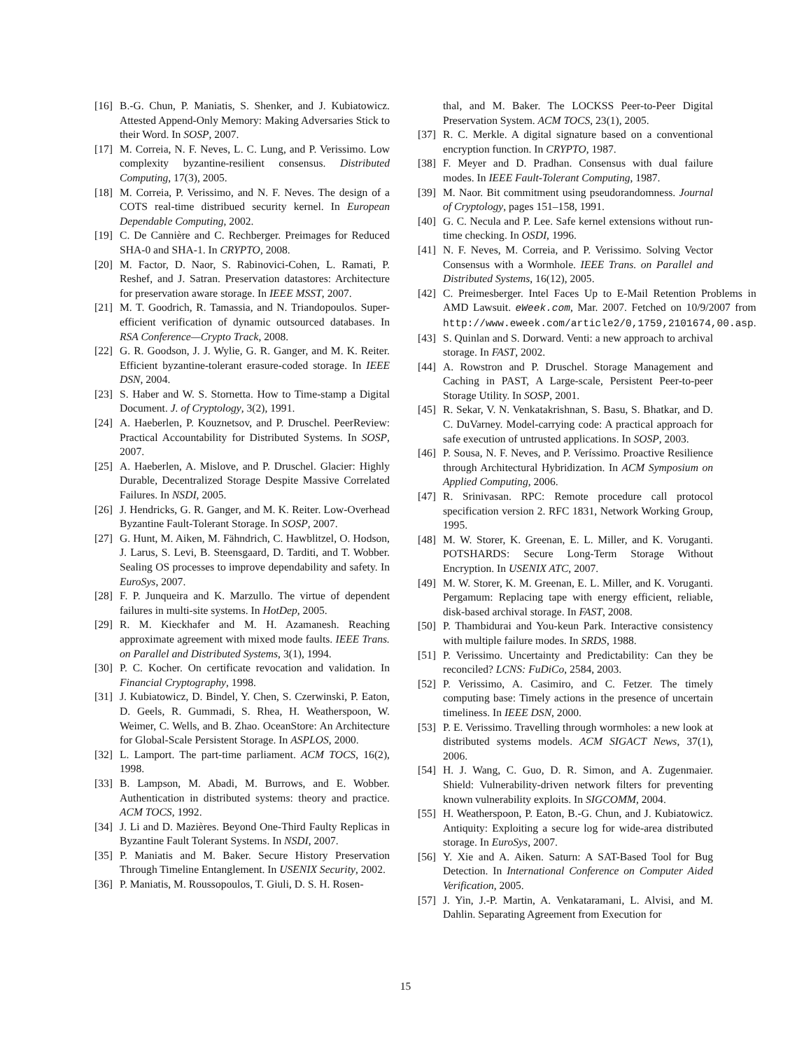[16] B.-G. Chun, P. Maniatis, S. Shenker, and J. Kubiatowicz. Attested Append-Only Memory: Making Adversaries Stick to their Word. In SOSP, 2007.
[17] M. Correia, N. F. Neves, L. C. Lung, and P. Verissimo. Low complexity byzantine-resilient consensus. Distributed Computing, 17(3), 2005.
[18] M. Correia, P. Verissimo, and N. F. Neves. The design of a COTS real-time distribued security kernel. In European Dependable Computing, 2002.
[19] C. De Cannière and C. Rechberger. Preimages for Reduced SHA-0 and SHA-1. In CRYPTO, 2008.
[20] M. Factor, D. Naor, S. Rabinovici-Cohen, L. Ramati, P. Reshef, and J. Satran. Preservation datastores: Architecture for preservation aware storage. In IEEE MSST, 2007.
[21] M. T. Goodrich, R. Tamassia, and N. Triandopoulos. Super-efficient verification of dynamic outsourced databases. In RSA Conference—Crypto Track, 2008.
[22] G. R. Goodson, J. J. Wylie, G. R. Ganger, and M. K. Reiter. Efficient byzantine-tolerant erasure-coded storage. In IEEE DSN, 2004.
[23] S. Haber and W. S. Stornetta. How to Time-stamp a Digital Document. J. of Cryptology, 3(2), 1991.
[24] A. Haeberlen, P. Kouznetsov, and P. Druschel. PeerReview: Practical Accountability for Distributed Systems. In SOSP, 2007.
[25] A. Haeberlen, A. Mislove, and P. Druschel. Glacier: Highly Durable, Decentralized Storage Despite Massive Correlated Failures. In NSDI, 2005.
[26] J. Hendricks, G. R. Ganger, and M. K. Reiter. Low-Overhead Byzantine Fault-Tolerant Storage. In SOSP, 2007.
[27] G. Hunt, M. Aiken, M. Fähndrich, C. Hawblitzel, O. Hodson, J. Larus, S. Levi, B. Steensgaard, D. Tarditi, and T. Wobber. Sealing OS processes to improve dependability and safety. In EuroSys, 2007.
[28] F. P. Junqueira and K. Marzullo. The virtue of dependent failures in multi-site systems. In HotDep, 2005.
[29] R. M. Kieckhafer and M. H. Azamanesh. Reaching approximate agreement with mixed mode faults. IEEE Trans. on Parallel and Distributed Systems, 3(1), 1994.
[30] P. C. Kocher. On certificate revocation and validation. In Financial Cryptography, 1998.
[31] J. Kubiatowicz, D. Bindel, Y. Chen, S. Czerwinski, P. Eaton, D. Geels, R. Gummadi, S. Rhea, H. Weatherspoon, W. Weimer, C. Wells, and B. Zhao. OceanStore: An Architecture for Global-Scale Persistent Storage. In ASPLOS, 2000.
[32] L. Lamport. The part-time parliament. ACM TOCS, 16(2), 1998.
[33] B. Lampson, M. Abadi, M. Burrows, and E. Wobber. Authentication in distributed systems: theory and practice. ACM TOCS, 1992.
[34] J. Li and D. Mazières. Beyond One-Third Faulty Replicas in Byzantine Fault Tolerant Systems. In NSDI, 2007.
[35] P. Maniatis and M. Baker. Secure History Preservation Through Timeline Entanglement. In USENIX Security, 2002.
[36] P. Maniatis, M. Roussopoulos, T. Giuli, D. S. H. Rosen-
thal, and M. Baker. The LOCKSS Peer-to-Peer Digital Preservation System. ACM TOCS, 23(1), 2005.
[37] R. C. Merkle. A digital signature based on a conventional encryption function. In CRYPTO, 1987.
[38] F. Meyer and D. Pradhan. Consensus with dual failure modes. In IEEE Fault-Tolerant Computing, 1987.
[39] M. Naor. Bit commitment using pseudorandomness. Journal of Cryptology, pages 151–158, 1991.
[40] G. C. Necula and P. Lee. Safe kernel extensions without run-time checking. In OSDI, 1996.
[41] N. F. Neves, M. Correia, and P. Verissimo. Solving Vector Consensus with a Wormhole. IEEE Trans. on Parallel and Distributed Systems, 16(12), 2005.
[42] C. Preimesberger. Intel Faces Up to E-Mail Retention Problems in AMD Lawsuit. eWeek.com, Mar. 2007. Fetched on 10/9/2007 from http://www.eweek.com/article2/0,1759,2101674,00.asp.
[43] S. Quinlan and S. Dorward. Venti: a new approach to archival storage. In FAST, 2002.
[44] A. Rowstron and P. Druschel. Storage Management and Caching in PAST, A Large-scale, Persistent Peer-to-peer Storage Utility. In SOSP, 2001.
[45] R. Sekar, V. N. Venkatakrishnan, S. Basu, S. Bhatkar, and D. C. DuVarney. Model-carrying code: A practical approach for safe execution of untrusted applications. In SOSP, 2003.
[46] P. Sousa, N. F. Neves, and P. Veríssimo. Proactive Resilience through Architectural Hybridization. In ACM Symposium on Applied Computing, 2006.
[47] R. Srinivasan. RPC: Remote procedure call protocol specification version 2. RFC 1831, Network Working Group, 1995.
[48] M. W. Storer, K. Greenan, E. L. Miller, and K. Voruganti. POTSHARDS: Secure Long-Term Storage Without Encryption. In USENIX ATC, 2007.
[49] M. W. Storer, K. M. Greenan, E. L. Miller, and K. Voruganti. Pergamum: Replacing tape with energy efficient, reliable, disk-based archival storage. In FAST, 2008.
[50] P. Thambidurai and You-keun Park. Interactive consistency with multiple failure modes. In SRDS, 1988.
[51] P. Verissimo. Uncertainty and Predictability: Can they be reconciled? LCNS: FuDiCo, 2584, 2003.
[52] P. Verissimo, A. Casimiro, and C. Fetzer. The timely computing base: Timely actions in the presence of uncertain timeliness. In IEEE DSN, 2000.
[53] P. E. Verissimo. Travelling through wormholes: a new look at distributed systems models. ACM SIGACT News, 37(1), 2006.
[54] H. J. Wang, C. Guo, D. R. Simon, and A. Zugenmaier. Shield: Vulnerability-driven network filters for preventing known vulnerability exploits. In SIGCOMM, 2004.
[55] H. Weatherspoon, P. Eaton, B.-G. Chun, and J. Kubiatowicz. Antiquity: Exploiting a secure log for wide-area distributed storage. In EuroSys, 2007.
[56] Y. Xie and A. Aiken. Saturn: A SAT-Based Tool for Bug Detection. In International Conference on Computer Aided Verification, 2005.
[57] J. Yin, J.-P. Martin, A. Venkataramani, L. Alvisi, and M. Dahlin. Separating Agreement from Execution for
15